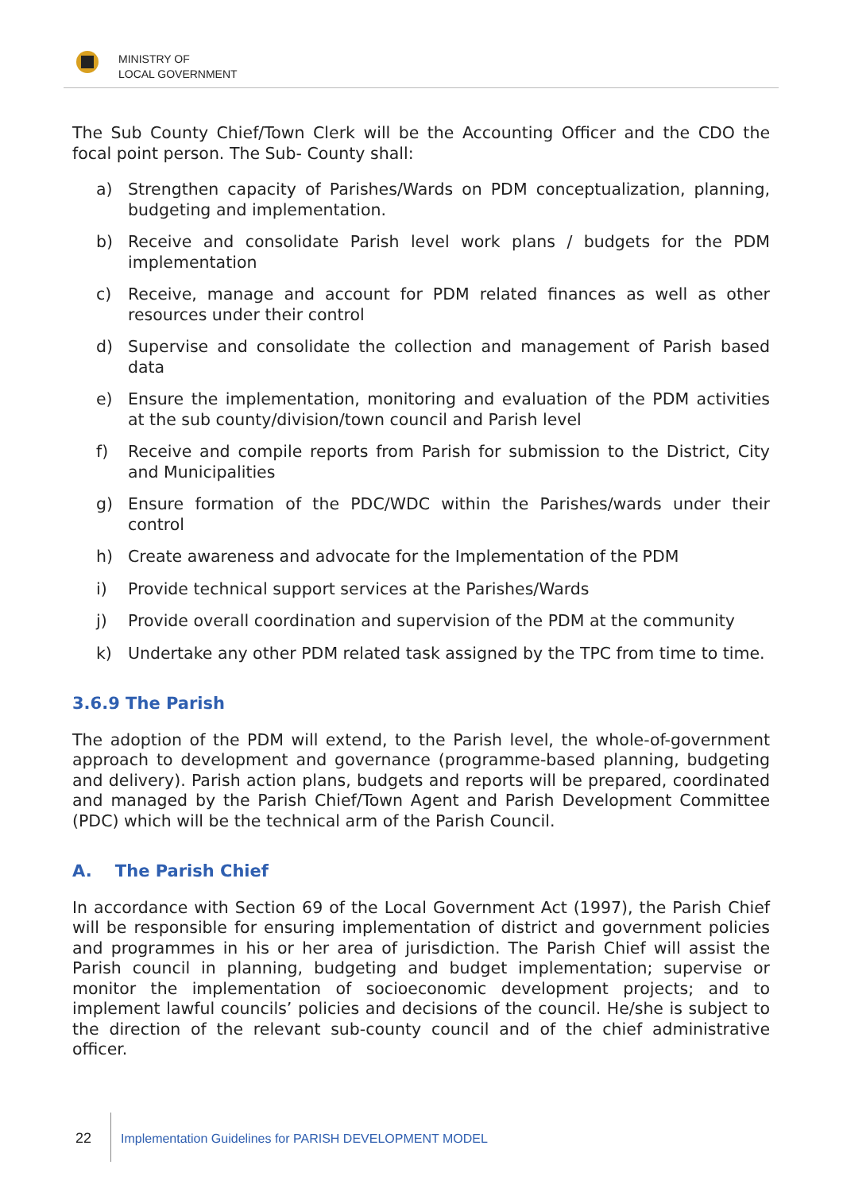MINISTRY OF
LOCAL GOVERNMENT
The Sub County Chief/Town Clerk will be the Accounting Officer and the CDO the focal point person. The Sub- County shall:
a) Strengthen capacity of Parishes/Wards on PDM conceptualization, planning, budgeting and implementation.
b) Receive and consolidate Parish level work plans / budgets for the PDM implementation
c) Receive, manage and account for PDM related finances as well as other resources under their control
d) Supervise and consolidate the collection and management of Parish based data
e) Ensure the implementation, monitoring and evaluation of the PDM activities at the sub county/division/town council and Parish level
f) Receive and compile reports from Parish for submission to the District, City and Municipalities
g) Ensure formation of the PDC/WDC within the Parishes/wards under their control
h) Create awareness and advocate for the Implementation of the PDM
i) Provide technical support services at the Parishes/Wards
j) Provide overall coordination and supervision of the PDM at the community
k) Undertake any other PDM related task assigned by the TPC from time to time.
3.6.9 The Parish
The adoption of the PDM will extend, to the Parish level, the whole-of-government approach to development and governance (programme-based planning, budgeting and delivery). Parish action plans, budgets and reports will be prepared, coordinated and managed by the Parish Chief/Town Agent and Parish Development Committee (PDC) which will be the technical arm of the Parish Council.
A. The Parish Chief
In accordance with Section 69 of the Local Government Act (1997), the Parish Chief will be responsible for ensuring implementation of district and government policies and programmes in his or her area of jurisdiction. The Parish Chief will assist the Parish council in planning, budgeting and budget implementation; supervise or monitor the implementation of socioeconomic development projects; and to implement lawful councils’ policies and decisions of the council. He/she is subject to the direction of the relevant sub-county council and of the chief administrative officer.
22 Implementation Guidelines for PARISH DEVELOPMENT MODEL